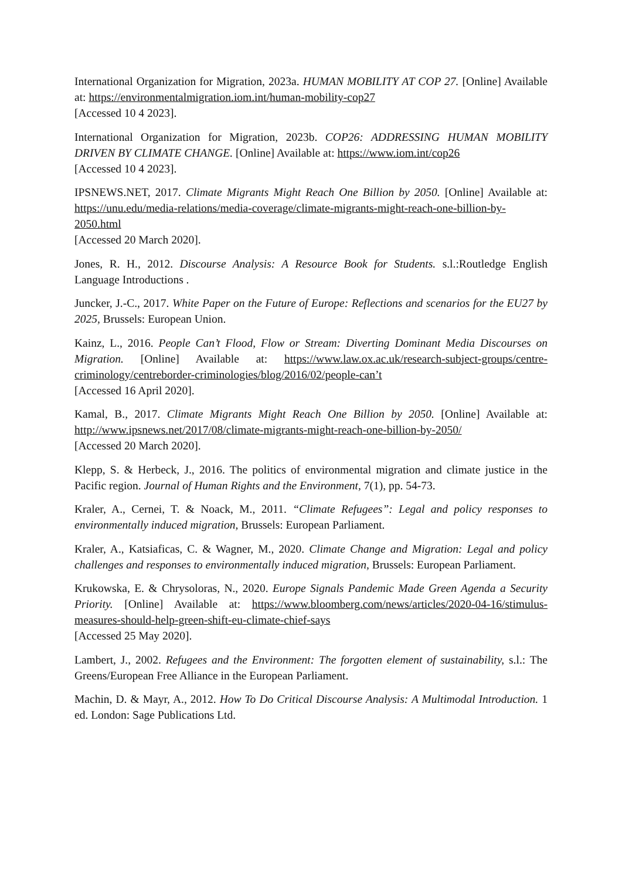International Organization for Migration, 2023a. HUMAN MOBILITY AT COP 27. [Online] Available at: https://environmentalmigration.iom.int/human-mobility-cop27
[Accessed 10 4 2023].
International Organization for Migration, 2023b. COP26: ADDRESSING HUMAN MOBILITY DRIVEN BY CLIMATE CHANGE. [Online] Available at: https://www.iom.int/cop26
[Accessed 10 4 2023].
IPSNEWS.NET, 2017. Climate Migrants Might Reach One Billion by 2050. [Online] Available at: https://unu.edu/media-relations/media-coverage/climate-migrants-might-reach-one-billion-by-2050.html
[Accessed 20 March 2020].
Jones, R. H., 2012. Discourse Analysis: A Resource Book for Students. s.l.:Routledge English Language Introductions .
Juncker, J.-C., 2017. White Paper on the Future of Europe: Reflections and scenarios for the EU27 by 2025, Brussels: European Union.
Kainz, L., 2016. People Can’t Flood, Flow or Stream: Diverting Dominant Media Discourses on Migration. [Online] Available at: https://www.law.ox.ac.uk/research-subject-groups/centre-criminology/centreborder-criminologies/blog/2016/02/people-can’t
[Accessed 16 April 2020].
Kamal, B., 2017. Climate Migrants Might Reach One Billion by 2050. [Online] Available at: http://www.ipsnews.net/2017/08/climate-migrants-might-reach-one-billion-by-2050/
[Accessed 20 March 2020].
Klepp, S. & Herbeck, J., 2016. The politics of environmental migration and climate justice in the Pacific region. Journal of Human Rights and the Environment, 7(1), pp. 54-73.
Kraler, A., Cernei, T. & Noack, M., 2011. “Climate Refugees”: Legal and policy responses to environmentally induced migration, Brussels: European Parliament.
Kraler, A., Katsiaficas, C. & Wagner, M., 2020. Climate Change and Migration: Legal and policy challenges and responses to environmentally induced migration, Brussels: European Parliament.
Krukowska, E. & Chrysoloras, N., 2020. Europe Signals Pandemic Made Green Agenda a Security Priority. [Online] Available at: https://www.bloomberg.com/news/articles/2020-04-16/stimulus-measures-should-help-green-shift-eu-climate-chief-says
[Accessed 25 May 2020].
Lambert, J., 2002. Refugees and the Environment: The forgotten element of sustainability, s.l.: The Greens/European Free Alliance in the European Parliament.
Machin, D. & Mayr, A., 2012. How To Do Critical Discourse Analysis: A Multimodal Introduction. 1 ed. London: Sage Publications Ltd.